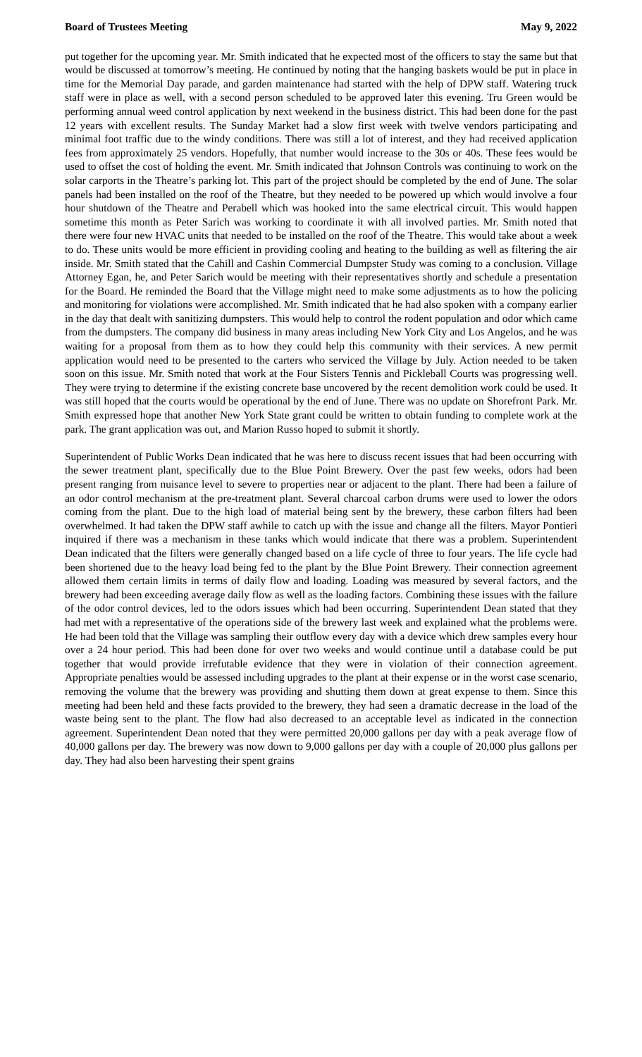Board of Trustees Meeting May 9, 2022
put together for the upcoming year. Mr. Smith indicated that he expected most of the officers to stay the same but that would be discussed at tomorrow’s meeting. He continued by noting that the hanging baskets would be put in place in time for the Memorial Day parade, and garden maintenance had started with the help of DPW staff. Watering truck staff were in place as well, with a second person scheduled to be approved later this evening. Tru Green would be performing annual weed control application by next weekend in the business district. This had been done for the past 12 years with excellent results. The Sunday Market had a slow first week with twelve vendors participating and minimal foot traffic due to the windy conditions. There was still a lot of interest, and they had received application fees from approximately 25 vendors. Hopefully, that number would increase to the 30s or 40s. These fees would be used to offset the cost of holding the event. Mr. Smith indicated that Johnson Controls was continuing to work on the solar carports in the Theatre’s parking lot. This part of the project should be completed by the end of June. The solar panels had been installed on the roof of the Theatre, but they needed to be powered up which would involve a four hour shutdown of the Theatre and Perabell which was hooked into the same electrical circuit. This would happen sometime this month as Peter Sarich was working to coordinate it with all involved parties. Mr. Smith noted that there were four new HVAC units that needed to be installed on the roof of the Theatre. This would take about a week to do. These units would be more efficient in providing cooling and heating to the building as well as filtering the air inside. Mr. Smith stated that the Cahill and Cashin Commercial Dumpster Study was coming to a conclusion. Village Attorney Egan, he, and Peter Sarich would be meeting with their representatives shortly and schedule a presentation for the Board. He reminded the Board that the Village might need to make some adjustments as to how the policing and monitoring for violations were accomplished. Mr. Smith indicated that he had also spoken with a company earlier in the day that dealt with sanitizing dumpsters. This would help to control the rodent population and odor which came from the dumpsters. The company did business in many areas including New York City and Los Angelos, and he was waiting for a proposal from them as to how they could help this community with their services. A new permit application would need to be presented to the carters who serviced the Village by July. Action needed to be taken soon on this issue. Mr. Smith noted that work at the Four Sisters Tennis and Pickleball Courts was progressing well. They were trying to determine if the existing concrete base uncovered by the recent demolition work could be used. It was still hoped that the courts would be operational by the end of June. There was no update on Shorefront Park. Mr. Smith expressed hope that another New York State grant could be written to obtain funding to complete work at the park. The grant application was out, and Marion Russo hoped to submit it shortly.
Superintendent of Public Works Dean indicated that he was here to discuss recent issues that had been occurring with the sewer treatment plant, specifically due to the Blue Point Brewery. Over the past few weeks, odors had been present ranging from nuisance level to severe to properties near or adjacent to the plant. There had been a failure of an odor control mechanism at the pre-treatment plant. Several charcoal carbon drums were used to lower the odors coming from the plant. Due to the high load of material being sent by the brewery, these carbon filters had been overwhelmed. It had taken the DPW staff awhile to catch up with the issue and change all the filters. Mayor Pontieri inquired if there was a mechanism in these tanks which would indicate that there was a problem. Superintendent Dean indicated that the filters were generally changed based on a life cycle of three to four years. The life cycle had been shortened due to the heavy load being fed to the plant by the Blue Point Brewery. Their connection agreement allowed them certain limits in terms of daily flow and loading. Loading was measured by several factors, and the brewery had been exceeding average daily flow as well as the loading factors. Combining these issues with the failure of the odor control devices, led to the odors issues which had been occurring. Superintendent Dean stated that they had met with a representative of the operations side of the brewery last week and explained what the problems were. He had been told that the Village was sampling their outflow every day with a device which drew samples every hour over a 24 hour period. This had been done for over two weeks and would continue until a database could be put together that would provide irrefutable evidence that they were in violation of their connection agreement. Appropriate penalties would be assessed including upgrades to the plant at their expense or in the worst case scenario, removing the volume that the brewery was providing and shutting them down at great expense to them. Since this meeting had been held and these facts provided to the brewery, they had seen a dramatic decrease in the load of the waste being sent to the plant. The flow had also decreased to an acceptable level as indicated in the connection agreement. Superintendent Dean noted that they were permitted 20,000 gallons per day with a peak average flow of 40,000 gallons per day. The brewery was now down to 9,000 gallons per day with a couple of 20,000 plus gallons per day. They had also been harvesting their spent grains